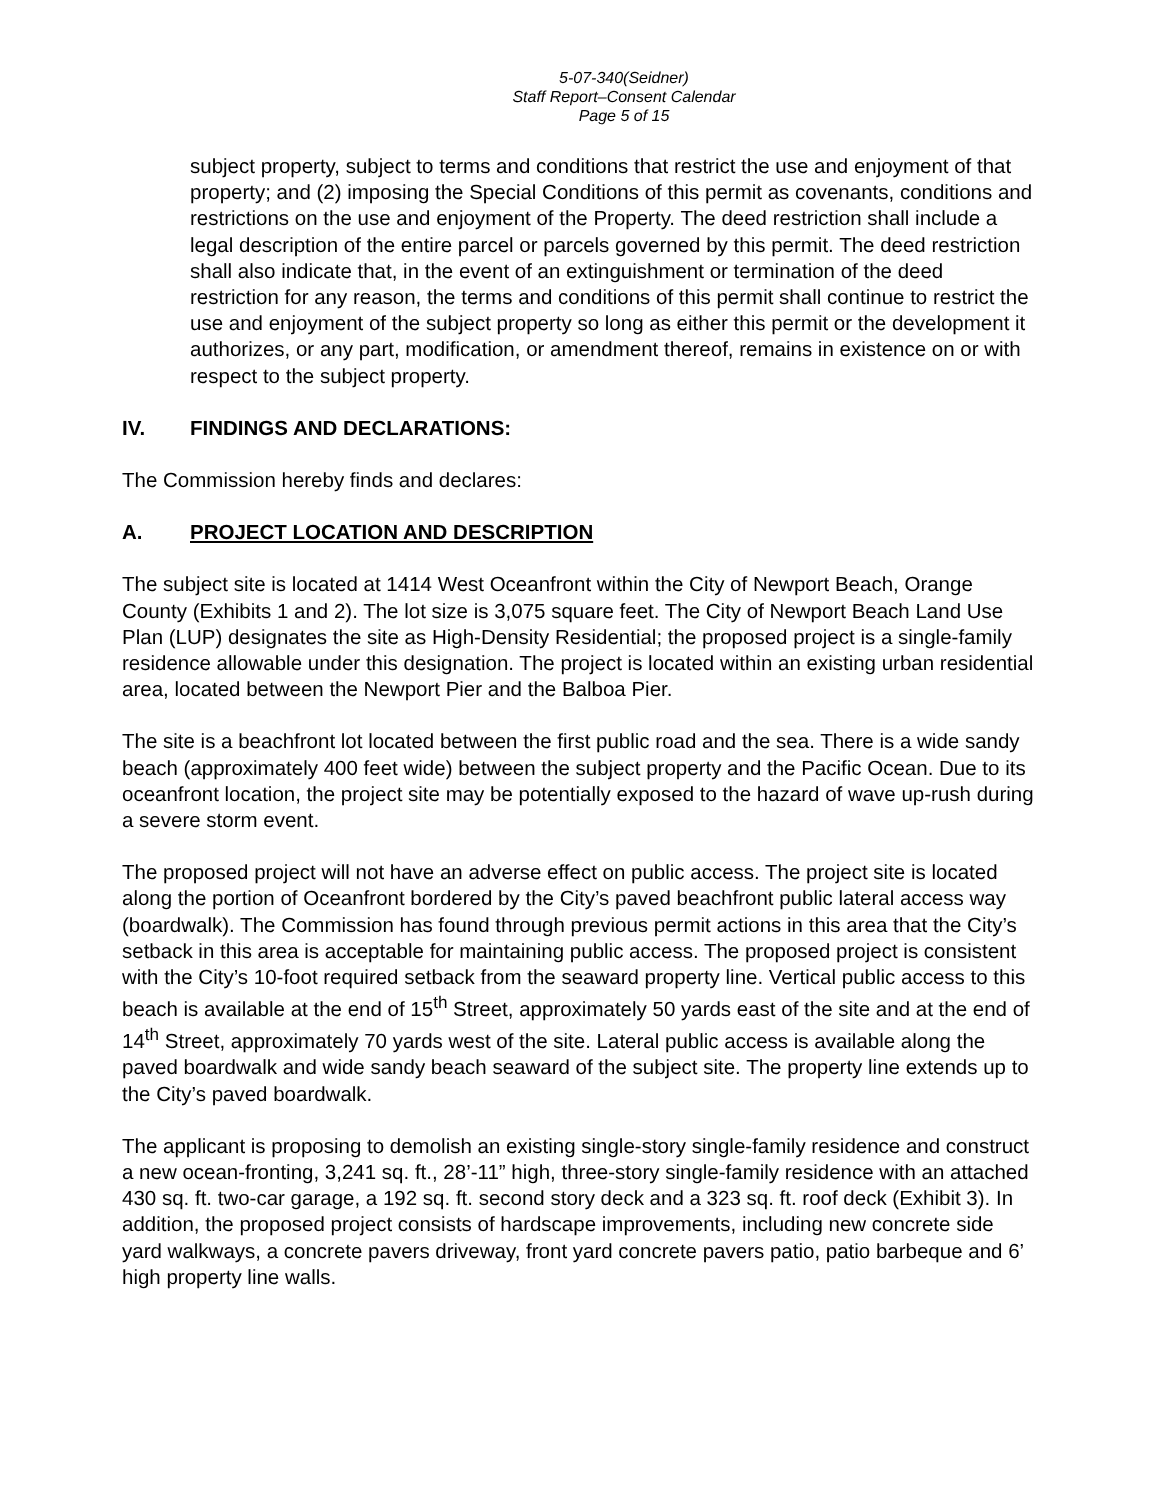5-07-340(Seidner)
Staff Report–Consent Calendar
Page 5 of 15
subject property, subject to terms and conditions that restrict the use and enjoyment of that property; and (2) imposing the Special Conditions of this permit as covenants, conditions and restrictions on the use and enjoyment of the Property. The deed restriction shall include a legal description of the entire parcel or parcels governed by this permit. The deed restriction shall also indicate that, in the event of an extinguishment or termination of the deed restriction for any reason, the terms and conditions of this permit shall continue to restrict the use and enjoyment of the subject property so long as either this permit or the development it authorizes, or any part, modification, or amendment thereof, remains in existence on or with respect to the subject property.
IV. FINDINGS AND DECLARATIONS:
The Commission hereby finds and declares:
A. PROJECT LOCATION AND DESCRIPTION
The subject site is located at 1414 West Oceanfront within the City of Newport Beach, Orange County (Exhibits 1 and 2). The lot size is 3,075 square feet. The City of Newport Beach Land Use Plan (LUP) designates the site as High-Density Residential; the proposed project is a single-family residence allowable under this designation. The project is located within an existing urban residential area, located between the Newport Pier and the Balboa Pier.
The site is a beachfront lot located between the first public road and the sea. There is a wide sandy beach (approximately 400 feet wide) between the subject property and the Pacific Ocean. Due to its oceanfront location, the project site may be potentially exposed to the hazard of wave up-rush during a severe storm event.
The proposed project will not have an adverse effect on public access. The project site is located along the portion of Oceanfront bordered by the City’s paved beachfront public lateral access way (boardwalk). The Commission has found through previous permit actions in this area that the City’s setback in this area is acceptable for maintaining public access. The proposed project is consistent with the City’s 10-foot required setback from the seaward property line. Vertical public access to this beach is available at the end of 15<sup>th</sup> Street, approximately 50 yards east of the site and at the end of 14<sup>th</sup> Street, approximately 70 yards west of the site. Lateral public access is available along the paved boardwalk and wide sandy beach seaward of the subject site. The property line extends up to the City’s paved boardwalk.
The applicant is proposing to demolish an existing single-story single-family residence and construct a new ocean-fronting, 3,241 sq. ft., 28’-11” high, three-story single-family residence with an attached 430 sq. ft. two-car garage, a 192 sq. ft. second story deck and a 323 sq. ft. roof deck (Exhibit 3). In addition, the proposed project consists of hardscape improvements, including new concrete side yard walkways, a concrete pavers driveway, front yard concrete pavers patio, patio barbeque and 6’ high property line walls.